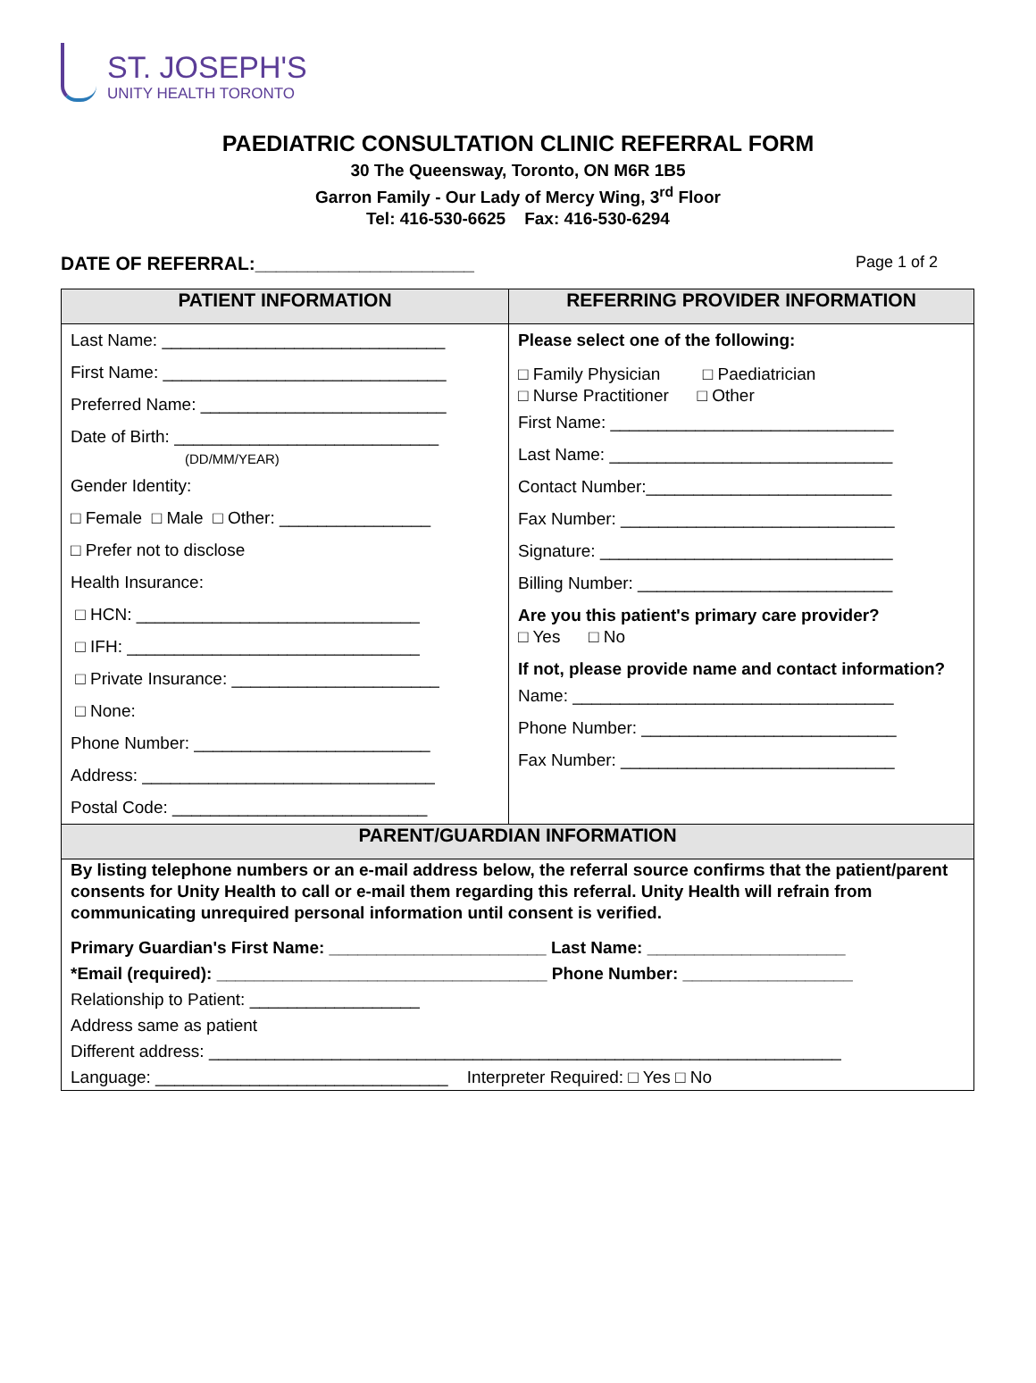ST. JOSEPH'S
UNITY HEALTH TORONTO
PAEDIATRIC CONSULTATION CLINIC REFERRAL FORM
30 The Queensway, Toronto, ON M6R 1B5
Garron Family - Our Lady of Mercy Wing, 3<sup>rd</sup> Floor
Tel: 416-530-6625 Fax: 416-530-6294
DATE OF REFERRAL:_____________________ Page 1 of 2
| PATIENT INFORMATION | REFERRING PROVIDER INFORMATION |
| --- | --- |
| Last Name: ______________________________ First Name: ______________________________ Preferred Name: __________________________ Date of Birth: ____________________________ (DD/MM/YEAR) Gender Identity: □ Female □ Male □ Other: ________________ □ Prefer not to disclose Health Insurance: □ HCN: ______________________________ □ IFH: _______________________________ □ Private Insurance: ______________________ □ None: Phone Number: _________________________ Address: _______________________________ Postal Code: ___________________________ | Please select one of the following: □ Family Physician □ Paediatrician □ Nurse Practitioner □ Other First Name: ______________________________ Last Name: ______________________________ Contact Number:__________________________ Fax Number: _____________________________ Signature: _______________________________ Billing Number: ___________________________ Are you this patient's primary care provider? □ Yes □ No If not, please provide name and contact information? Name: __________________________________ Phone Number: ___________________________ Fax Number: _____________________________ |
| PARENT/GUARDIAN INFORMATION | |
| By listing telephone numbers or an e-mail address below, the referral source confirms that the patient/parent consents for Unity Health to call or e-mail them regarding this referral. Unity Health will refrain from communicating unrequired personal information until consent is verified. Primary Guardian's First Name: _______________________ Last Name: _____________________ *Email (required): ___________________________________ Phone Number: __________________ Relationship to Patient: __________________ Address same as patient Different address: ___________________________________________________________________ Language: _______________________________ Interpreter Required: □ Yes □ No | |